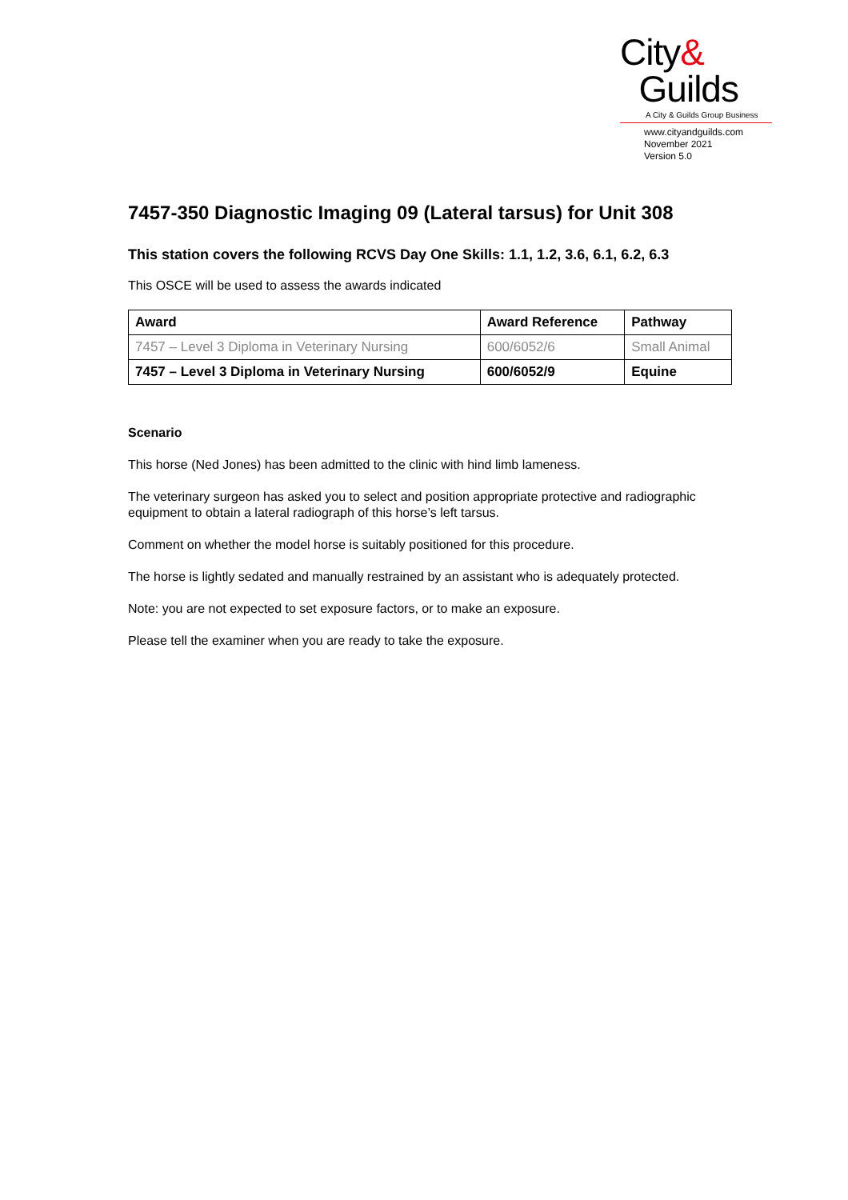City&
Guilds
A City & Guilds Group Business
www.cityandguilds.com
November 2021
Version 5.0
7457-350 Diagnostic Imaging 09 (Lateral tarsus) for Unit 308
This station covers the following RCVS Day One Skills: 1.1, 1.2, 3.6, 6.1, 6.2, 6.3
This OSCE will be used to assess the awards indicated
| Award | Award Reference | Pathway |
| --- | --- | --- |
| 7457 – Level 3 Diploma in Veterinary Nursing | 600/6052/6 | Small Animal |
| 7457 – Level 3 Diploma in Veterinary Nursing | 600/6052/9 | Equine |
Scenario
This horse (Ned Jones) has been admitted to the clinic with hind limb lameness.
The veterinary surgeon has asked you to select and position appropriate protective and radiographic equipment to obtain a lateral radiograph of this horse’s left tarsus.
Comment on whether the model horse is suitably positioned for this procedure.
The horse is lightly sedated and manually restrained by an assistant who is adequately protected.
Note: you are not expected to set exposure factors, or to make an exposure.
Please tell the examiner when you are ready to take the exposure.